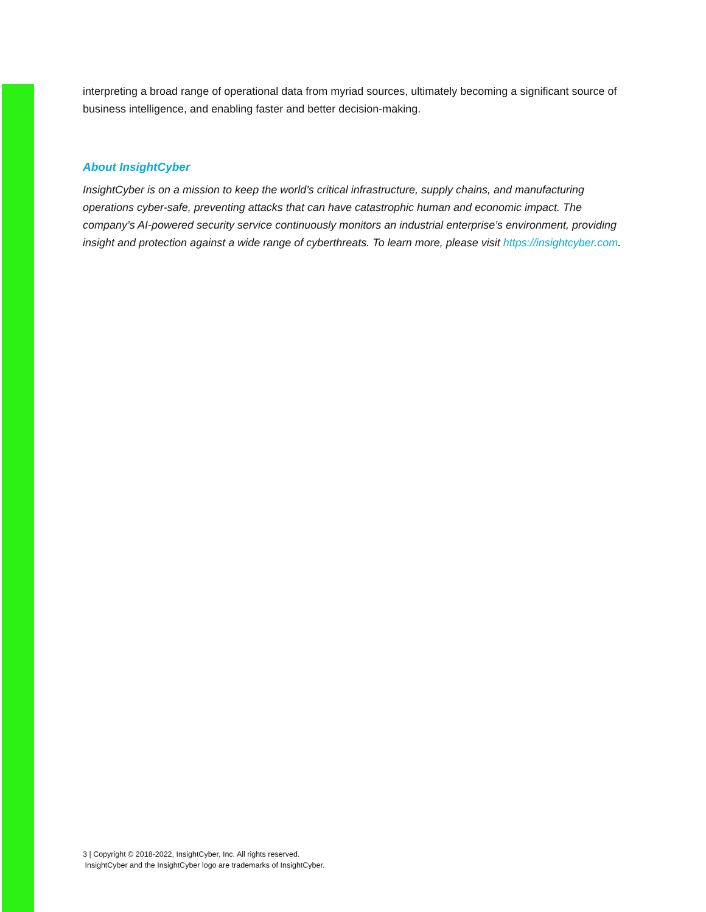interpreting a broad range of operational data from myriad sources, ultimately becoming a significant source of business intelligence, and enabling faster and better decision-making.
About InsightCyber
InsightCyber is on a mission to keep the world’s critical infrastructure, supply chains, and manufacturing operations cyber-safe, preventing attacks that can have catastrophic human and economic impact. The company’s AI-powered security service continuously monitors an industrial enterprise’s environment, providing insight and protection against a wide range of cyberthreats. To learn more, please visit https://insightcyber.com.
3 | Copyright © 2018-2022, InsightCyber, Inc. All rights reserved.
InsightCyber and the InsightCyber logo are trademarks of InsightCyber.